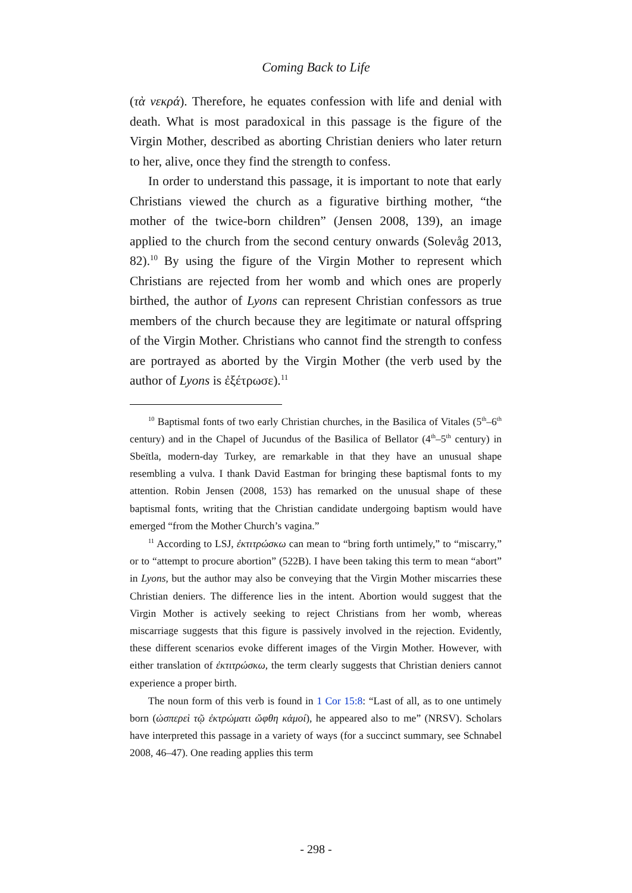Coming Back to Life
(τὰ νεκρά). Therefore, he equates confession with life and denial with death. What is most paradoxical in this passage is the figure of the Virgin Mother, described as aborting Christian deniers who later return to her, alive, once they find the strength to confess.
In order to understand this passage, it is important to note that early Christians viewed the church as a figurative birthing mother, “the mother of the twice-born children” (Jensen 2008, 139), an image applied to the church from the second century onwards (Solevåg 2013, 82).<sup>10</sup> By using the figure of the Virgin Mother to represent which Christians are rejected from her womb and which ones are properly birthed, the author of Lyons can represent Christian confessors as true members of the church because they are legitimate or natural offspring of the Virgin Mother. Christians who cannot find the strength to confess are portrayed as aborted by the Virgin Mother (the verb used by the author of Lyons is ἐξέτρωσε).<sup>11</sup>
<sup>10</sup> Baptismal fonts of two early Christian churches, in the Basilica of Vitales (5<sup>th</sup>–6<sup>th</sup> century) and in the Chapel of Jucundus of the Basilica of Bellator (4<sup>th</sup>–5<sup>th</sup> century) in Sbeïtla, modern-day Turkey, are remarkable in that they have an unusual shape resembling a vulva. I thank David Eastman for bringing these baptismal fonts to my attention. Robin Jensen (2008, 153) has remarked on the unusual shape of these baptismal fonts, writing that the Christian candidate undergoing baptism would have emerged “from the Mother Church’s vagina.”
<sup>11</sup> According to LSJ, ἐκτιτρώσκω can mean to “bring forth untimely,” to “miscarry,” or to “attempt to procure abortion” (522B). I have been taking this term to mean “abort” in Lyons, but the author may also be conveying that the Virgin Mother miscarries these Christian deniers. The difference lies in the intent. Abortion would suggest that the Virgin Mother is actively seeking to reject Christians from her womb, whereas miscarriage suggests that this figure is passively involved in the rejection. Evidently, these different scenarios evoke different images of the Virgin Mother. However, with either translation of ἐκτιτρώσκω, the term clearly suggests that Christian deniers cannot experience a proper birth.
The noun form of this verb is found in 1 Cor 15:8: “Last of all, as to one untimely born (ὡσπερεὶ τῷ ἐκτρώματι ὤφθη κἀμοί), he appeared also to me” (NRSV). Scholars have interpreted this passage in a variety of ways (for a succinct summary, see Schnabel 2008, 46–47). One reading applies this term
- 298 -